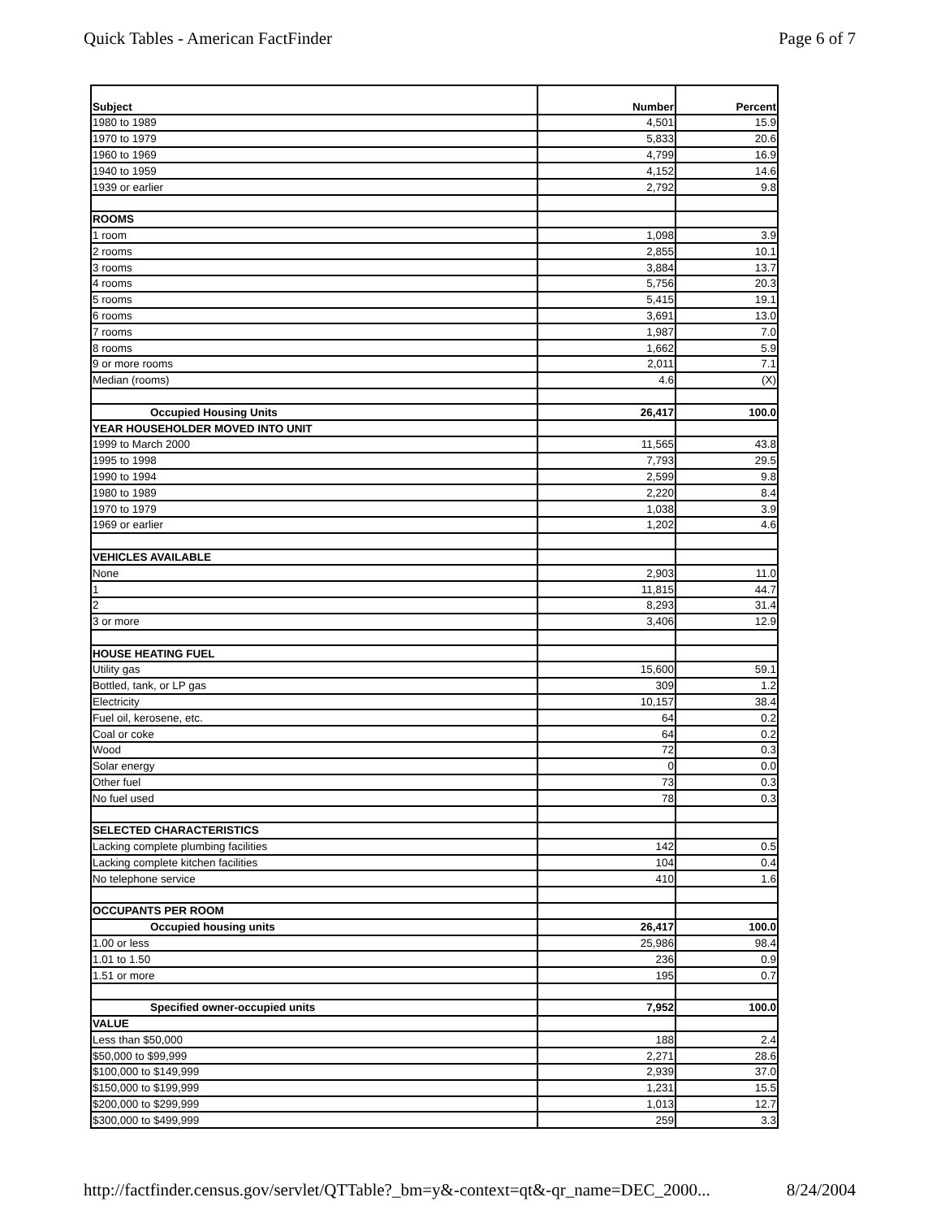Quick Tables - American FactFinder Page 6 of 7
| Subject | Number | Percent |
| --- | --- | --- |
| 1980 to 1989 | 4,501 | 15.9 |
| 1970 to 1979 | 5,833 | 20.6 |
| 1960 to 1969 | 4,799 | 16.9 |
| 1940 to 1959 | 4,152 | 14.6 |
| 1939 or earlier | 2,792 | 9.8 |
| ROOMS | | |
| 1 room | 1,098 | 3.9 |
| 2 rooms | 2,855 | 10.1 |
| 3 rooms | 3,884 | 13.7 |
| 4 rooms | 5,756 | 20.3 |
| 5 rooms | 5,415 | 19.1 |
| 6 rooms | 3,691 | 13.0 |
| 7 rooms | 1,987 | 7.0 |
| 8 rooms | 1,662 | 5.9 |
| 9 or more rooms | 2,011 | 7.1 |
| Median (rooms) | 4.6 | (X) |
| Occupied Housing Units | 26,417 | 100.0 |
| YEAR HOUSEHOLDER MOVED INTO UNIT | | |
| 1999 to March 2000 | 11,565 | 43.8 |
| 1995 to 1998 | 7,793 | 29.5 |
| 1990 to 1994 | 2,599 | 9.8 |
| 1980 to 1989 | 2,220 | 8.4 |
| 1970 to 1979 | 1,038 | 3.9 |
| 1969 or earlier | 1,202 | 4.6 |
| VEHICLES AVAILABLE | | |
| None | 2,903 | 11.0 |
| 1 | 11,815 | 44.7 |
| 2 | 8,293 | 31.4 |
| 3 or more | 3,406 | 12.9 |
| HOUSE HEATING FUEL | | |
| Utility gas | 15,600 | 59.1 |
| Bottled, tank, or LP gas | 309 | 1.2 |
| Electricity | 10,157 | 38.4 |
| Fuel oil, kerosene, etc. | 64 | 0.2 |
| Coal or coke | 64 | 0.2 |
| Wood | 72 | 0.3 |
| Solar energy | 0 | 0.0 |
| Other fuel | 73 | 0.3 |
| No fuel used | 78 | 0.3 |
| SELECTED CHARACTERISTICS | | |
| Lacking complete plumbing facilities | 142 | 0.5 |
| Lacking complete kitchen facilities | 104 | 0.4 |
| No telephone service | 410 | 1.6 |
| OCCUPANTS PER ROOM | | |
| Occupied housing units | 26,417 | 100.0 |
| 1.00 or less | 25,986 | 98.4 |
| 1.01 to 1.50 | 236 | 0.9 |
| 1.51 or more | 195 | 0.7 |
| Specified owner-occupied units | 7,952 | 100.0 |
| VALUE | | |
| Less than $50,000 | 188 | 2.4 |
| $50,000 to $99,999 | 2,271 | 28.6 |
| $100,000 to $149,999 | 2,939 | 37.0 |
| $150,000 to $199,999 | 1,231 | 15.5 |
| $200,000 to $299,999 | 1,013 | 12.7 |
| $300,000 to $499,999 | 259 | 3.3 |
http://factfinder.census.gov/servlet/QTTable?_bm=y&-context=qt&-qr_name=DEC_2000... 8/24/2004